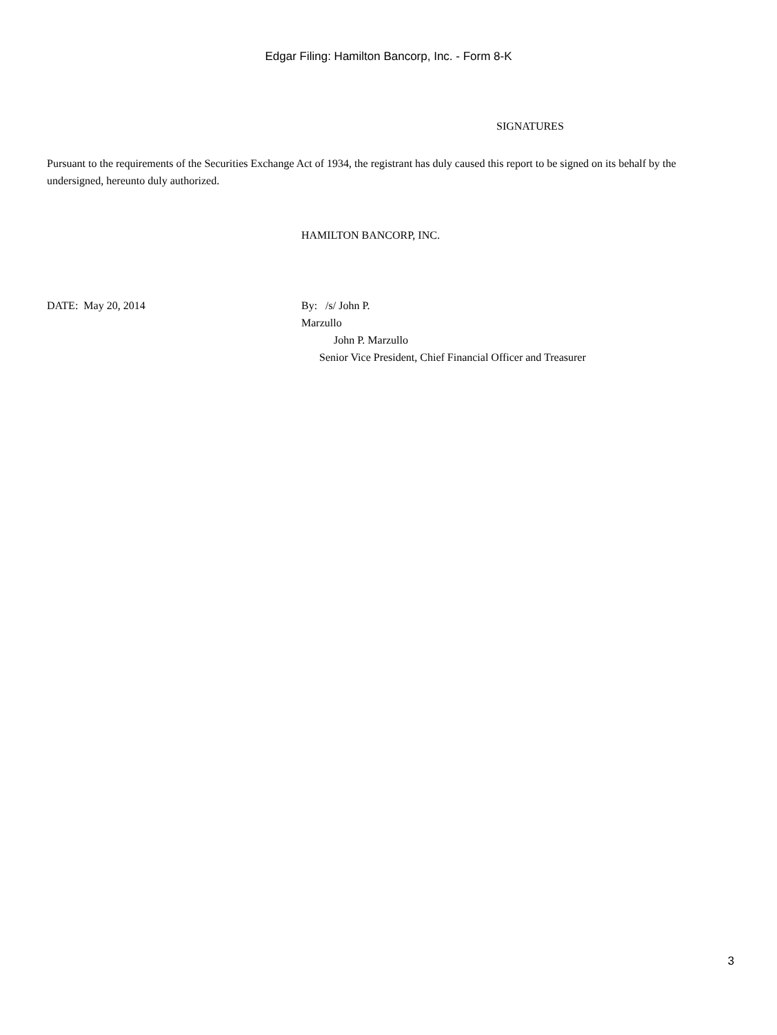Edgar Filing: Hamilton Bancorp, Inc. - Form 8-K
SIGNATURES
Pursuant to the requirements of the Securities Exchange Act of 1934, the registrant has duly caused this report to be signed on its behalf by the undersigned, hereunto duly authorized.
HAMILTON BANCORP, INC.
DATE: May 20, 2014 By: /s/ John P.
Marzullo
John P. Marzullo
Senior Vice President, Chief Financial Officer and Treasurer
3